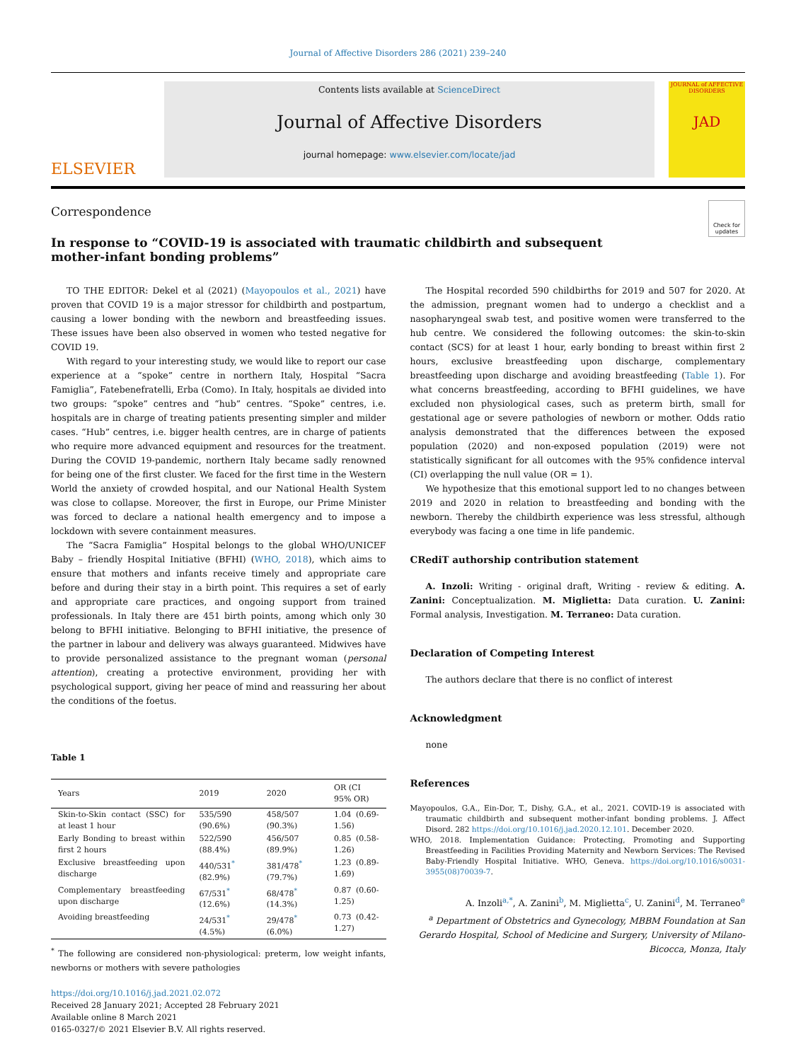Journal of Affective Disorders 286 (2021) 239–240
ELSEVIER
Contents lists available at ScienceDirect
Journal of Affective Disorders
journal homepage: www.elsevier.com/locate/jad
JOURNAL of AFFECTIVE DISORDERS
JAD
Correspondence
In response to “COVID-19 is associated with traumatic childbirth and subsequent mother-infant bonding problems”
Check for updates
TO THE EDITOR: Dekel et al (2021) (Mayopoulos et al., 2021) have proven that COVID 19 is a major stressor for childbirth and postpartum, causing a lower bonding with the newborn and breastfeeding issues. These issues have been also observed in women who tested negative for COVID 19.
With regard to your interesting study, we would like to report our case experience at a “spoke” centre in northern Italy, Hospital “Sacra Famiglia”, Fatebenefratelli, Erba (Como). In Italy, hospitals ae divided into two groups: “spoke” centres and “hub” centres. “Spoke” centres, i.e. hospitals are in charge of treating patients presenting simpler and milder cases. “Hub” centres, i.e. bigger health centres, are in charge of patients who require more advanced equipment and resources for the treatment. During the COVID 19-pandemic, northern Italy became sadly renowned for being one of the first cluster. We faced for the first time in the Western World the anxiety of crowded hospital, and our National Health System was close to collapse. Moreover, the first in Europe, our Prime Minister was forced to declare a national health emergency and to impose a lockdown with severe containment measures.
The “Sacra Famiglia” Hospital belongs to the global WHO/UNICEF Baby – friendly Hospital Initiative (BFHI) (WHO, 2018), which aims to ensure that mothers and infants receive timely and appropriate care before and during their stay in a birth point. This requires a set of early and appropriate care practices, and ongoing support from trained professionals. In Italy there are 451 birth points, among which only 30 belong to BFHI initiative. Belonging to BFHI initiative, the presence of the partner in labour and delivery was always guaranteed. Midwives have to provide personalized assistance to the pregnant woman (personal attention), creating a protective environment, providing her with psychological support, giving her peace of mind and reassuring her about the conditions of the foetus.
Table 1
| Years | 2019 | 2020 | OR (CI 95% OR) |
| --- | --- | --- | --- |
| Skin-to-Skin contact (SSC) for at least 1 hour | 535/590 (90.6%) | 458/507 (90.3%) | 1.04 (0.69-1.56) |
| Early Bonding to breast within first 2 hours | 522/590 (88.4%) | 456/507 (89.9%) | 0.85 (0.58-1.26) |
| Exclusive breastfeeding upon discharge | 440/531<sup>*</sup> (82.9%) | 381/478<sup>*</sup> (79.7%) | 1.23 (0.89-1.69) |
| Complementary breastfeeding upon discharge | 67/531<sup>*</sup> (12.6%) | 68/478<sup>*</sup> (14.3%) | 0.87 (0.60-1.25) |
| Avoiding breastfeeding | 24/531<sup>*</sup> (4.5%) | 29/478<sup>*</sup> (6.0%) | 0.73 (0.42-1.27) |
<sup>*</sup> The following are considered non-physiological: preterm, low weight infants, newborns or mothers with severe pathologies
https://doi.org/10.1016/j.jad.2021.02.072
Received 28 January 2021; Accepted 28 February 2021
Available online 8 March 2021
0165-0327/© 2021 Elsevier B.V. All rights reserved.
The Hospital recorded 590 childbirths for 2019 and 507 for 2020. At the admission, pregnant women had to undergo a checklist and a nasopharyngeal swab test, and positive women were transferred to the hub centre. We considered the following outcomes: the skin-to-skin contact (SCS) for at least 1 hour, early bonding to breast within first 2 hours, exclusive breastfeeding upon discharge, complementary breastfeeding upon discharge and avoiding breastfeeding (Table 1). For what concerns breastfeeding, according to BFHI guidelines, we have excluded non physiological cases, such as preterm birth, small for gestational age or severe pathologies of newborn or mother. Odds ratio analysis demonstrated that the differences between the exposed population (2020) and non-exposed population (2019) were not statistically significant for all outcomes with the 95% confidence interval (CI) overlapping the null value (OR = 1).
We hypothesize that this emotional support led to no changes between 2019 and 2020 in relation to breastfeeding and bonding with the newborn. Thereby the childbirth experience was less stressful, although everybody was facing a one time in life pandemic.
CRediT authorship contribution statement
A. Inzoli: Writing - original draft, Writing - review & editing. A. Zanini: Conceptualization. M. Miglietta: Data curation. U. Zanini: Formal analysis, Investigation. M. Terraneo: Data curation.
Declaration of Competing Interest
The authors declare that there is no conflict of interest
Acknowledgment
none
References
Mayopoulos, G.A., Ein-Dor, T., Dishy, G.A., et al., 2021. COVID-19 is associated with traumatic childbirth and subsequent mother-infant bonding problems. J. Affect Disord. 282 https://doi.org/10.1016/j.jad.2020.12.101. December 2020.
WHO, 2018. Implementation Guidance: Protecting, Promoting and Supporting Breastfeeding in Facilities Providing Maternity and Newborn Services: The Revised Baby-Friendly Hospital Initiative. WHO, Geneva. https://doi.org/10.1016/s0031-3955(08)70039-7.
A. Inzoli<sup>a,*</sup>, A. Zanini<sup>b</sup>, M. Miglietta<sup>c</sup>, U. Zanini<sup>d</sup>, M. Terraneo<sup>e</sup>
<sup>a</sup> Department of Obstetrics and Gynecology, MBBM Foundation at San Gerardo Hospital, School of Medicine and Surgery, University of Milano-Bicocca, Monza, Italy